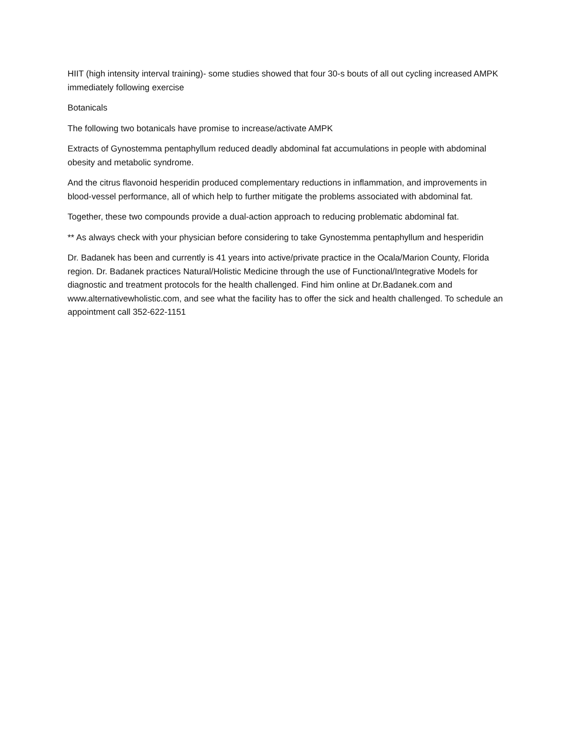HIIT (high intensity interval training)- some studies showed that four 30-s bouts of all out cycling increased AMPK immediately following exercise
Botanicals
The following two botanicals have promise to increase/activate AMPK
Extracts of Gynostemma pentaphyllum reduced deadly abdominal fat accumulations in people with abdominal obesity and metabolic syndrome.
And the citrus flavonoid hesperidin produced complementary reductions in inflammation, and improvements in blood-vessel performance, all of which help to further mitigate the problems associated with abdominal fat.
Together, these two compounds provide a dual-action approach to reducing problematic abdominal fat.
** As always check with your physician before considering to take Gynostemma pentaphyllum and hesperidin
Dr. Badanek has been and currently is 41 years into active/private practice in the Ocala/Marion County, Florida region. Dr. Badanek practices Natural/Holistic Medicine through the use of Functional/Integrative Models for diagnostic and treatment protocols for the health challenged. Find him online at Dr.Badanek.com and www.alternativewholistic.com, and see what the facility has to offer the sick and health challenged. To schedule an appointment call 352-622-1151